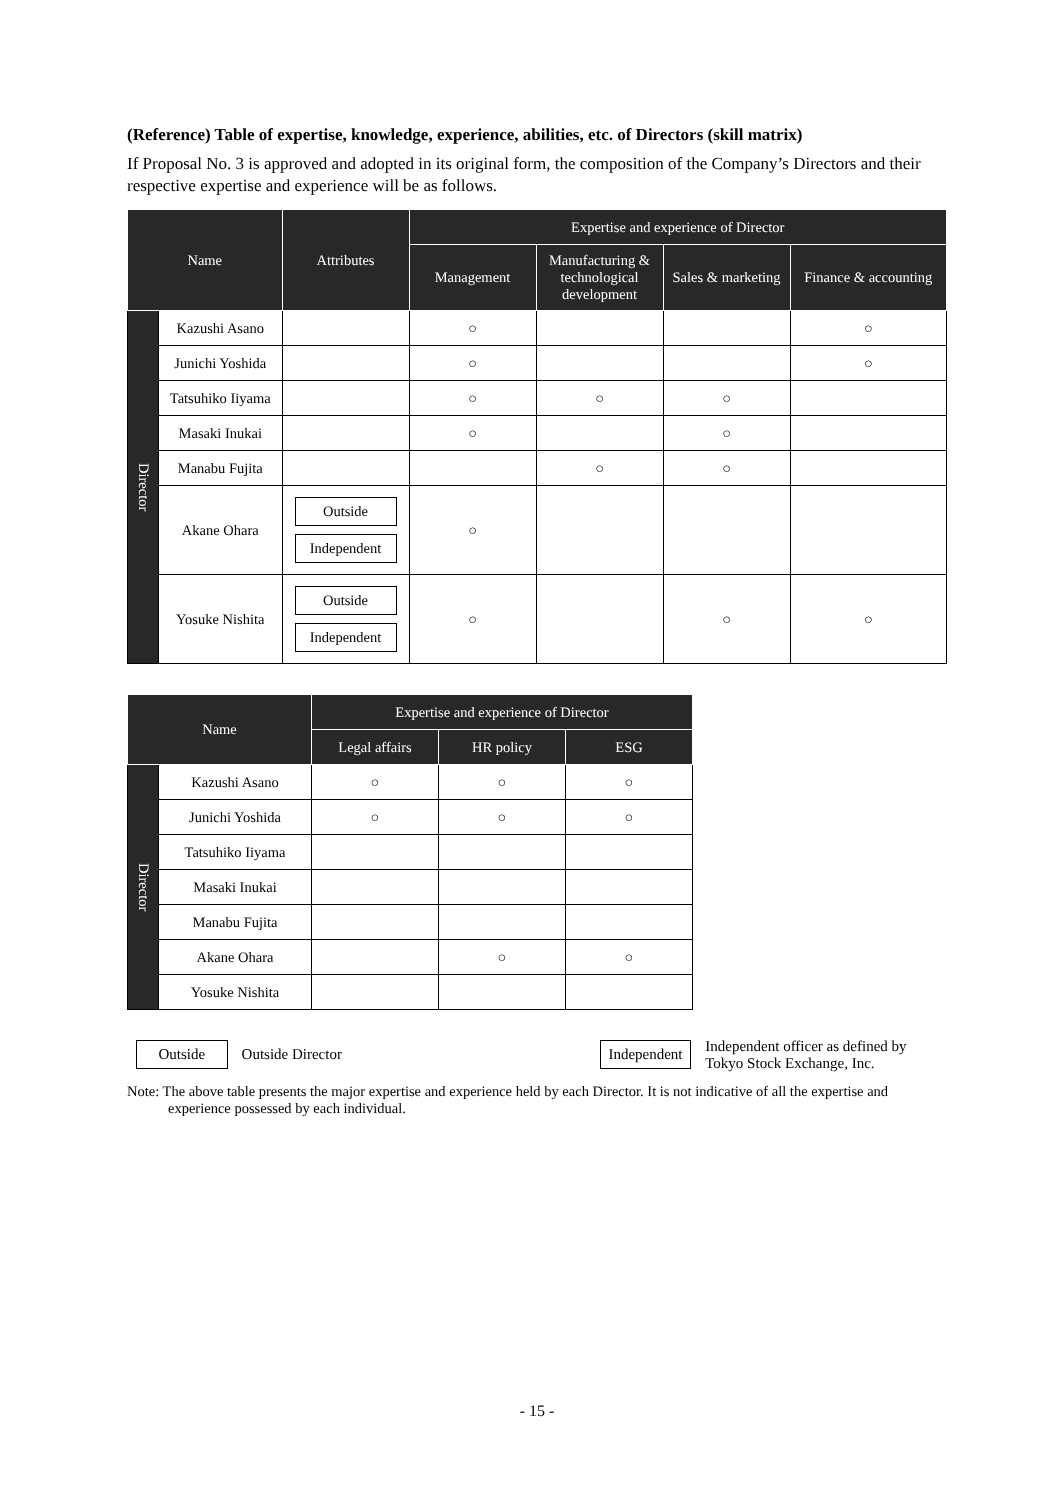(Reference) Table of expertise, knowledge, experience, abilities, etc. of Directors (skill matrix)
If Proposal No. 3 is approved and adopted in its original form, the composition of the Company’s Directors and their respective expertise and experience will be as follows.
| Name | | Attributes | Expertise and experience of Director | | | |
| --- | --- | --- | --- | --- | --- | --- |
| | | | Management | Manufacturing & technological development | Sales & marketing | Finance & accounting |
| Director | Kazushi Asano | | ○ | | | ○ |
| | Junichi Yoshida | | ○ | | | ○ |
| | Tatsuhiko Iiyama | | ○ | ○ | ○ | |
| | Masaki Inukai | | ○ | | ○ | |
| | Manabu Fujita | | | ○ | ○ | |
| | Akane Ohara | Outside Independent | ○ | | | |
| | Yosuke Nishita | Outside Independent | ○ | | ○ | ○ |
| Name | | Expertise and experience of Director | | |
| --- | --- | --- | --- | --- |
| | | Legal affairs | HR policy | ESG |
| Director | Kazushi Asano | ○ | ○ | ○ |
| | Junichi Yoshida | ○ | ○ | ○ |
| | Tatsuhiko Iiyama | | | |
| | Masaki Inukai | | | |
| | Manabu Fujita | | | |
| | Akane Ohara | | ○ | ○ |
| | Yosuke Nishita | | | |
Outside Outside Director Independent Independent officer as defined by Tokyo Stock Exchange, Inc.
Note: The above table presents the major expertise and experience held by each Director. It is not indicative of all the expertise and experience possessed by each individual.
- 15 -